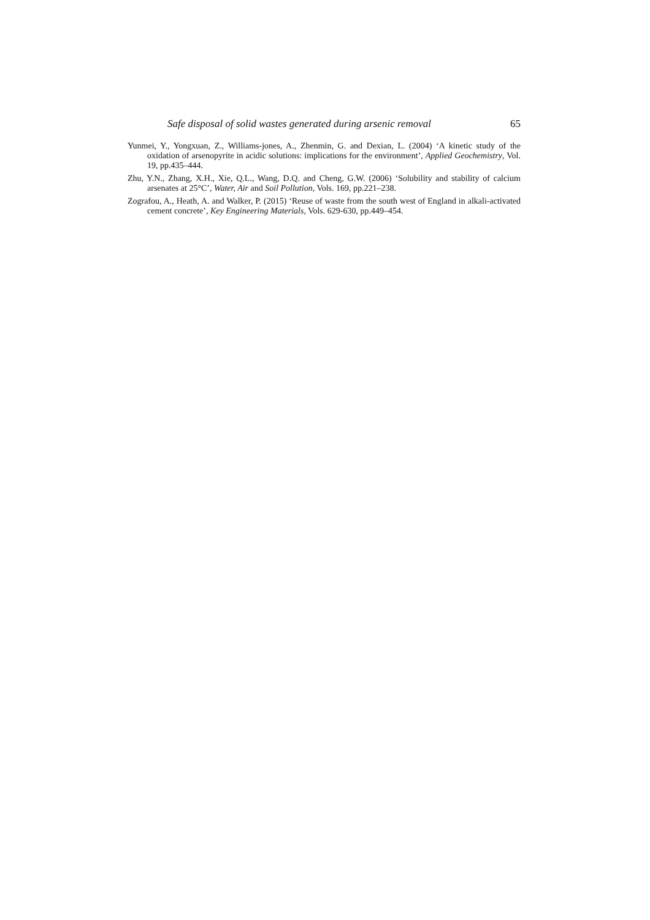Safe disposal of solid wastes generated during arsenic removal 65
Yunmei, Y., Yongxuan, Z., Williams-jones, A., Zhenmin, G. and Dexian, L. (2004) ‘A kinetic study of the oxidation of arsenopyrite in acidic solutions: implications for the environment’, Applied Geochemistry, Vol. 19, pp.435–444.
Zhu, Y.N., Zhang, X.H., Xie, Q.L., Wang, D.Q. and Cheng, G.W. (2006) ‘Solubility and stability of calcium arsenates at 25°C’, Water, Air and Soil Pollution, Vols. 169, pp.221–238.
Zografou, A., Heath, A. and Walker, P. (2015) ‘Reuse of waste from the south west of England in alkali-activated cement concrete’, Key Engineering Materials, Vols. 629-630, pp.449–454.